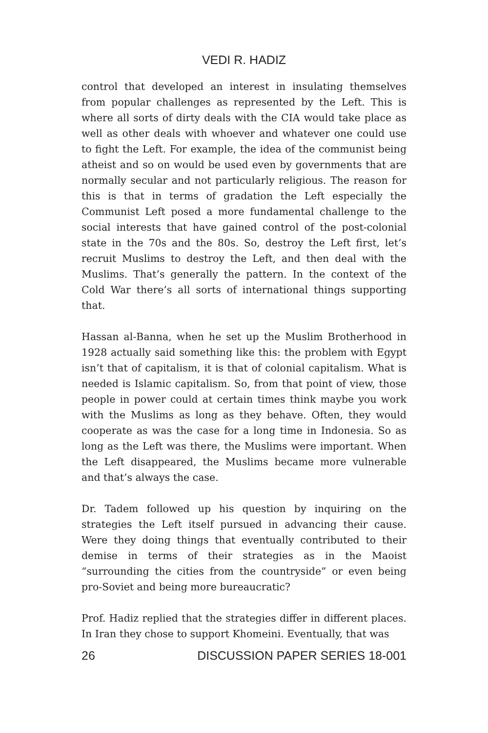VEDI R. HADIZ
control that developed an interest in insulating themselves from popular challenges as represented by the Left. This is where all sorts of dirty deals with the CIA would take place as well as other deals with whoever and whatever one could use to fight the Left. For example, the idea of the communist being atheist and so on would be used even by governments that are normally secular and not particularly religious. The reason for this is that in terms of gradation the Left especially the Communist Left posed a more fundamental challenge to the social interests that have gained control of the post-colonial state in the 70s and the 80s. So, destroy the Left first, let’s recruit Muslims to destroy the Left, and then deal with the Muslims. That’s generally the pattern. In the context of the Cold War there’s all sorts of international things supporting that.
Hassan al-Banna, when he set up the Muslim Brotherhood in 1928 actually said something like this: the problem with Egypt isn’t that of capitalism, it is that of colonial capitalism. What is needed is Islamic capitalism. So, from that point of view, those people in power could at certain times think maybe you work with the Muslims as long as they behave. Often, they would cooperate as was the case for a long time in Indonesia. So as long as the Left was there, the Muslims were important. When the Left disappeared, the Muslims became more vulnerable and that’s always the case.
Dr. Tadem followed up his question by inquiring on the strategies the Left itself pursued in advancing their cause. Were they doing things that eventually contributed to their demise in terms of their strategies as in the Maoist “surrounding the cities from the countryside” or even being pro-Soviet and being more bureaucratic?
Prof. Hadiz replied that the strategies differ in different places. In Iran they chose to support Khomeini. Eventually, that was
26 DISCUSSION PAPER SERIES 18-001